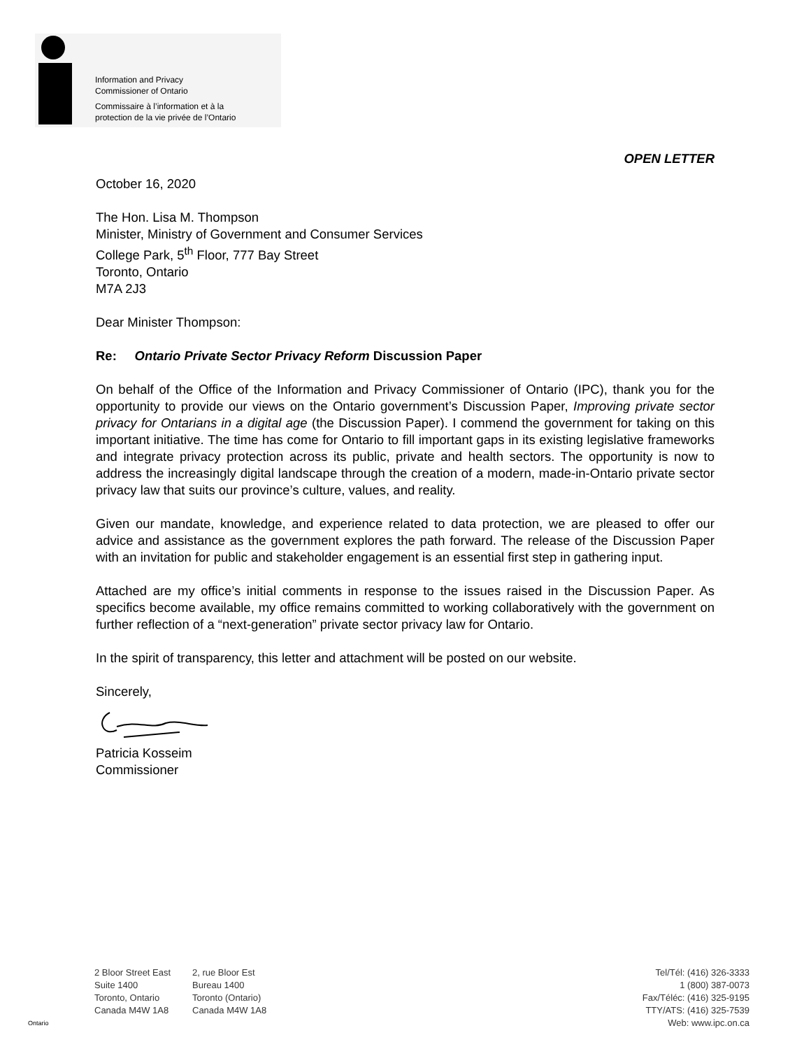Information and Privacy
Commissioner of Ontario
Commissaire à l’information et à la
protection de la vie privée de l’Ontario
OPEN LETTER
October 16, 2020
The Hon. Lisa M. Thompson
Minister, Ministry of Government and Consumer Services
College Park, 5<sup>th</sup> Floor, 777 Bay Street
Toronto, Ontario
M7A 2J3
Dear Minister Thompson:
Re: Ontario Private Sector Privacy Reform Discussion Paper
On behalf of the Office of the Information and Privacy Commissioner of Ontario (IPC), thank you for the opportunity to provide our views on the Ontario government’s Discussion Paper, Improving private sector privacy for Ontarians in a digital age (the Discussion Paper). I commend the government for taking on this important initiative. The time has come for Ontario to fill important gaps in its existing legislative frameworks and integrate privacy protection across its public, private and health sectors. The opportunity is now to address the increasingly digital landscape through the creation of a modern, made-in-Ontario private sector privacy law that suits our province’s culture, values, and reality.
Given our mandate, knowledge, and experience related to data protection, we are pleased to offer our advice and assistance as the government explores the path forward. The release of the Discussion Paper with an invitation for public and stakeholder engagement is an essential first step in gathering input.
Attached are my office’s initial comments in response to the issues raised in the Discussion Paper. As specifics become available, my office remains committed to working collaboratively with the government on further reflection of a “next-generation” private sector privacy law for Ontario.
In the spirit of transparency, this letter and attachment will be posted on our website.
Sincerely,
Patricia Kosseim
Commissioner
2 Bloor Street East
Suite 1400
Toronto, Ontario
Canada M4W 1A8
2, rue Bloor Est
Bureau 1400
Toronto (Ontario)
Canada M4W 1A8
Tel/Tél: (416) 326-3333
1 (800) 387-0073
Fax/Téléc: (416) 325-9195
TTY/ATS: (416) 325-7539
Web: www.ipc.on.ca
Ontario